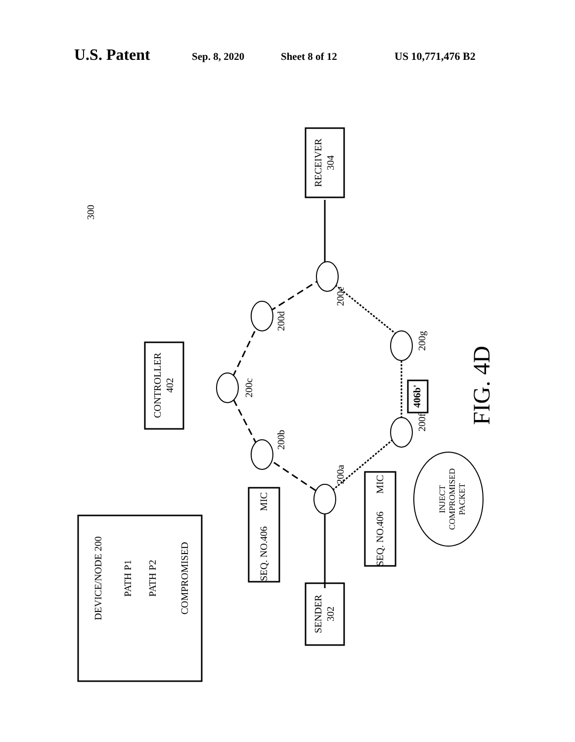U.S. Patent Sep. 8, 2020 Sheet 8 of 12 US 10,771,476 B2
RECEIVER
304
SENDER
302
CONTROLLER
402
300
200a
200b
200c
200d
200e
200f
200g
406b'
SEQ. NO.
406
MIC
SEQ. NO.
406
MIC
INJECT
COMPROMISED
PACKET
FIG. 4D
DEVICE/NODE 200
PATH P1
PATH P2
COMPROMISED